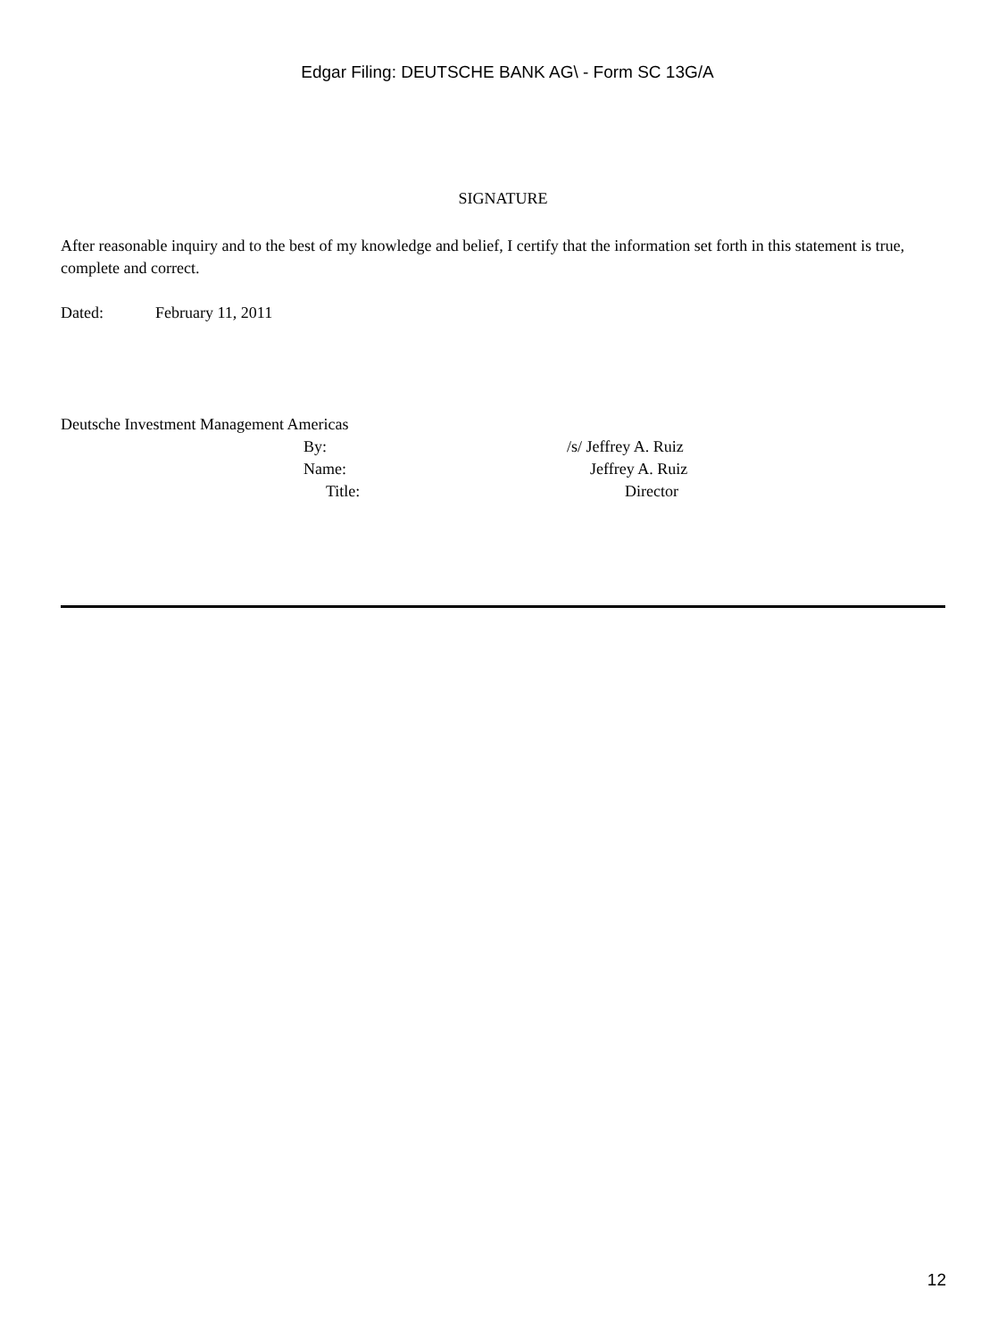Edgar Filing: DEUTSCHE BANK AG\ - Form SC 13G/A
SIGNATURE
After reasonable inquiry and to the best of my knowledge and belief, I certify that the information set forth in this statement is true, complete and correct.
Dated: February 11, 2011
Deutsche Investment Management Americas
| By: | /s/ Jeffrey A. Ruiz |
| Name: | Jeffrey A. Ruiz |
| Title: | Director |
12